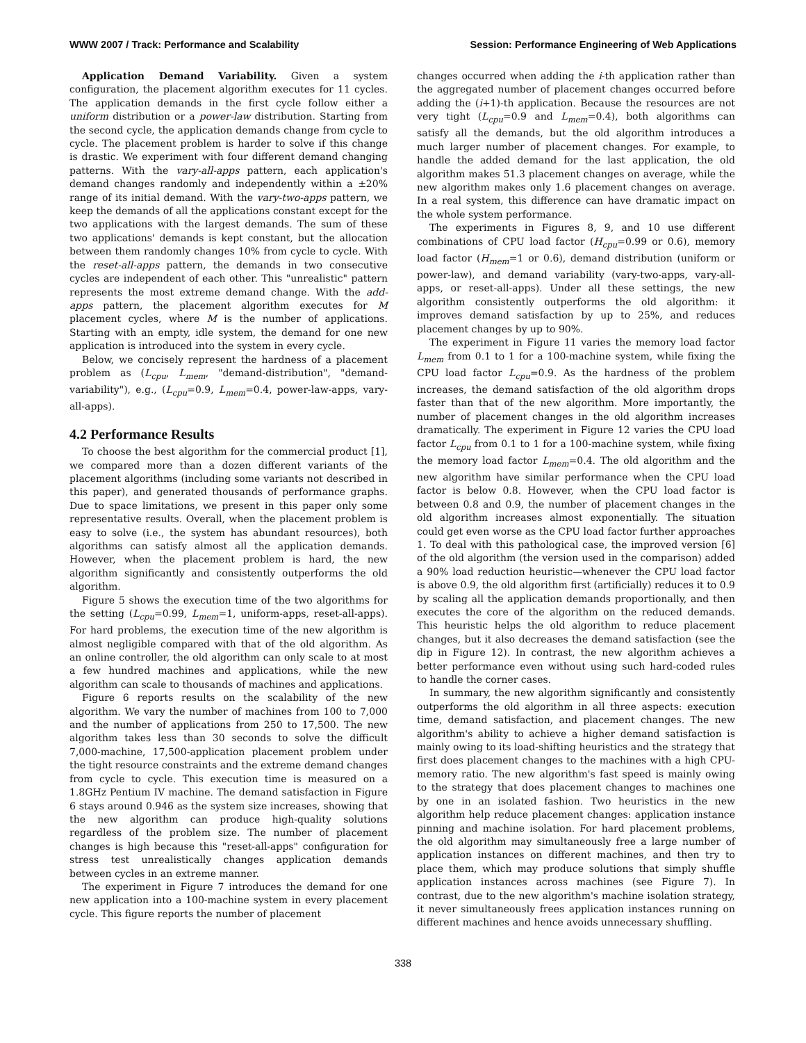WWW 2007 / Track: Performance and Scalability Session: Performance Engineering of Web Applications
Application Demand Variability. Given a system configuration, the placement algorithm executes for 11 cycles. The application demands in the first cycle follow either a uniform distribution or a power-law distribution. Starting from the second cycle, the application demands change from cycle to cycle. The placement problem is harder to solve if this change is drastic. We experiment with four different demand changing patterns. With the vary-all-apps pattern, each application's demand changes randomly and independently within a ±20% range of its initial demand. With the vary-two-apps pattern, we keep the demands of all the applications constant except for the two applications with the largest demands. The sum of these two applications' demands is kept constant, but the allocation between them randomly changes 10% from cycle to cycle. With the reset-all-apps pattern, the demands in two consecutive cycles are independent of each other. This "unrealistic" pattern represents the most extreme demand change. With the add-apps pattern, the placement algorithm executes for M placement cycles, where M is the number of applications. Starting with an empty, idle system, the demand for one new application is introduced into the system in every cycle.
Below, we concisely represent the hardness of a placement problem as (L<sub>cpu</sub>, L<sub>mem</sub>, "demand-distribution", "demand-variability"), e.g., (L<sub>cpu</sub>=0.9, L<sub>mem</sub>=0.4, power-law-apps, vary-all-apps).
4.2 Performance Results
To choose the best algorithm for the commercial product [1], we compared more than a dozen different variants of the placement algorithms (including some variants not described in this paper), and generated thousands of performance graphs. Due to space limitations, we present in this paper only some representative results. Overall, when the placement problem is easy to solve (i.e., the system has abundant resources), both algorithms can satisfy almost all the application demands. However, when the placement problem is hard, the new algorithm significantly and consistently outperforms the old algorithm.
Figure 5 shows the execution time of the two algorithms for the setting (L<sub>cpu</sub>=0.99, L<sub>mem</sub>=1, uniform-apps, reset-all-apps). For hard problems, the execution time of the new algorithm is almost negligible compared with that of the old algorithm. As an online controller, the old algorithm can only scale to at most a few hundred machines and applications, while the new algorithm can scale to thousands of machines and applications.
Figure 6 reports results on the scalability of the new algorithm. We vary the number of machines from 100 to 7,000 and the number of applications from 250 to 17,500. The new algorithm takes less than 30 seconds to solve the difficult 7,000-machine, 17,500-application placement problem under the tight resource constraints and the extreme demand changes from cycle to cycle. This execution time is measured on a 1.8GHz Pentium IV machine. The demand satisfaction in Figure 6 stays around 0.946 as the system size increases, showing that the new algorithm can produce high-quality solutions regardless of the problem size. The number of placement changes is high because this "reset-all-apps" configuration for stress test unrealistically changes application demands between cycles in an extreme manner.
The experiment in Figure 7 introduces the demand for one new application into a 100-machine system in every placement cycle. This figure reports the number of placement
changes occurred when adding the i-th application rather than the aggregated number of placement changes occurred before adding the (i+1)-th application. Because the resources are not very tight (L<sub>cpu</sub>=0.9 and L<sub>mem</sub>=0.4), both algorithms can satisfy all the demands, but the old algorithm introduces a much larger number of placement changes. For example, to handle the added demand for the last application, the old algorithm makes 51.3 placement changes on average, while the new algorithm makes only 1.6 placement changes on average. In a real system, this difference can have dramatic impact on the whole system performance.
The experiments in Figures 8, 9, and 10 use different combinations of CPU load factor (H<sub>cpu</sub>=0.99 or 0.6), memory load factor (H<sub>mem</sub>=1 or 0.6), demand distribution (uniform or power-law), and demand variability (vary-two-apps, vary-all-apps, or reset-all-apps). Under all these settings, the new algorithm consistently outperforms the old algorithm: it improves demand satisfaction by up to 25%, and reduces placement changes by up to 90%.
The experiment in Figure 11 varies the memory load factor L<sub>mem</sub> from 0.1 to 1 for a 100-machine system, while fixing the CPU load factor L<sub>cpu</sub>=0.9. As the hardness of the problem increases, the demand satisfaction of the old algorithm drops faster than that of the new algorithm. More importantly, the number of placement changes in the old algorithm increases dramatically. The experiment in Figure 12 varies the CPU load factor L<sub>cpu</sub> from 0.1 to 1 for a 100-machine system, while fixing the memory load factor L<sub>mem</sub>=0.4. The old algorithm and the new algorithm have similar performance when the CPU load factor is below 0.8. However, when the CPU load factor is between 0.8 and 0.9, the number of placement changes in the old algorithm increases almost exponentially. The situation could get even worse as the CPU load factor further approaches 1. To deal with this pathological case, the improved version [6] of the old algorithm (the version used in the comparison) added a 90% load reduction heuristic—whenever the CPU load factor is above 0.9, the old algorithm first (artificially) reduces it to 0.9 by scaling all the application demands proportionally, and then executes the core of the algorithm on the reduced demands. This heuristic helps the old algorithm to reduce placement changes, but it also decreases the demand satisfaction (see the dip in Figure 12). In contrast, the new algorithm achieves a better performance even without using such hard-coded rules to handle the corner cases.
In summary, the new algorithm significantly and consistently outperforms the old algorithm in all three aspects: execution time, demand satisfaction, and placement changes. The new algorithm's ability to achieve a higher demand satisfaction is mainly owing to its load-shifting heuristics and the strategy that first does placement changes to the machines with a high CPU-memory ratio. The new algorithm's fast speed is mainly owing to the strategy that does placement changes to machines one by one in an isolated fashion. Two heuristics in the new algorithm help reduce placement changes: application instance pinning and machine isolation. For hard placement problems, the old algorithm may simultaneously free a large number of application instances on different machines, and then try to place them, which may produce solutions that simply shuffle application instances across machines (see Figure 7). In contrast, due to the new algorithm's machine isolation strategy, it never simultaneously frees application instances running on different machines and hence avoids unnecessary shuffling.
338